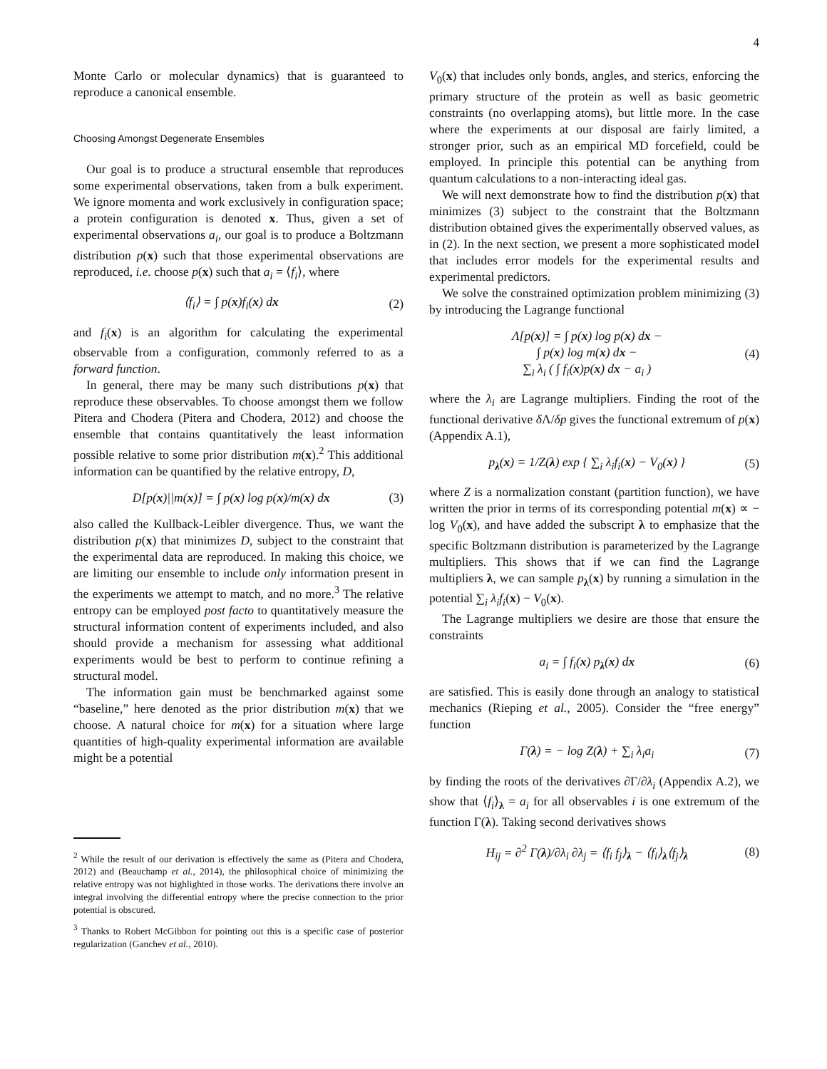4
Monte Carlo or molecular dynamics) that is guaranteed to reproduce a canonical ensemble.
Choosing Amongst Degenerate Ensembles
Our goal is to produce a structural ensemble that reproduces some experimental observations, taken from a bulk experiment. We ignore momenta and work exclusively in configuration space; a protein configuration is denoted x. Thus, given a set of experimental observations a<sub>i</sub>, our goal is to produce a Boltzmann distribution p(x) such that those experimental observations are reproduced, i.e. choose p(x) such that a<sub>i</sub> = ⟨f<sub>i</sub>⟩, where
⟨f<sub>i</sub>⟩ = ∫ p(x)f<sub>i</sub>(x) dx (2)
and f<sub>i</sub>(x) is an algorithm for calculating the experimental observable from a configuration, commonly referred to as a forward function.
In general, there may be many such distributions p(x) that reproduce these observables. To choose amongst them we follow Pitera and Chodera (Pitera and Chodera, 2012) and choose the ensemble that contains quantitatively the least information possible relative to some prior distribution m(x).<sup>2</sup> This additional information can be quantified by the relative entropy, D,
D[p(x)||m(x)] = ∫ p(x) log p(x)/m(x) dx (3)
also called the Kullback-Leibler divergence. Thus, we want the distribution p(x) that minimizes D, subject to the constraint that the experimental data are reproduced. In making this choice, we are limiting our ensemble to include only information present in the experiments we attempt to match, and no more.<sup>3</sup> The relative entropy can be employed post facto to quantitatively measure the structural information content of experiments included, and also should provide a mechanism for assessing what additional experiments would be best to perform to continue refining a structural model.
The information gain must be benchmarked against some “baseline,” here denoted as the prior distribution m(x) that we choose. A natural choice for m(x) for a situation where large quantities of high-quality experimental information are available might be a potential
<sup>2</sup> While the result of our derivation is effectively the same as (Pitera and Chodera, 2012) and (Beauchamp et al., 2014), the philosophical choice of minimizing the relative entropy was not highlighted in those works. The derivations there involve an integral involving the differential entropy where the precise connection to the prior potential is obscured.
<sup>3</sup> Thanks to Robert McGibbon for pointing out this is a specific case of posterior regularization (Ganchev et al., 2010).
V<sub>0</sub>(x) that includes only bonds, angles, and sterics, enforcing the primary structure of the protein as well as basic geometric constraints (no overlapping atoms), but little more. In the case where the experiments at our disposal are fairly limited, a stronger prior, such as an empirical MD forcefield, could be employed. In principle this potential can be anything from quantum calculations to a non-interacting ideal gas.
We will next demonstrate how to find the distribution p(x) that minimizes (3) subject to the constraint that the Boltzmann distribution obtained gives the experimentally observed values, as in (2). In the next section, we present a more sophisticated model that includes error models for the experimental results and experimental predictors.
We solve the constrained optimization problem minimizing (3) by introducing the Lagrange functional
Λ[p(x)] = ∫ p(x) log p(x) dx −
∫ p(x) log m(x) dx −
∑<sub>i</sub> λ<sub>i</sub> ( ∫ f<sub>i</sub>(x)p(x) dx − a<sub>i</sub> ) (4)
where the λ<sub>i</sub> are Lagrange multipliers. Finding the root of the functional derivative δ Λ/δp gives the functional extremum of p(x) (Appendix A.1),
p<sub>λ</sub>(x) = 1/Z(λ) exp { ∑<sub>i</sub> λ<sub>i</sub>f<sub>i</sub>(x) − V<sub>0</sub>(x) } (5)
where Z is a normalization constant (partition function), we have written the prior in terms of its corresponding potential m(x) ∝ − log V<sub>0</sub>(x), and have added the subscript λ to emphasize that the specific Boltzmann distribution is parameterized by the Lagrange multipliers. This shows that if we can find the Lagrange multipliers λ, we can sample p<sub>λ</sub>(x) by running a simulation in the potential ∑<sub>i</sub> λ<sub>i</sub>f<sub>i</sub>(x) − V<sub>0</sub>(x).
The Lagrange multipliers we desire are those that ensure the constraints
a<sub>i</sub> = ∫ f<sub>i</sub>(x) p<sub>λ</sub>(x) dx (6)
are satisfied. This is easily done through an analogy to statistical mechanics (Rieping et al., 2005). Consider the “free energy” function
Γ(λ) = − log Z(λ) + ∑<sub>i</sub> λ<sub>i</sub>a<sub>i</sub> (7)
by finding the roots of the derivatives ∂Γ/∂λ<sub>i</sub> (Appendix A.2), we show that ⟨f<sub>i</sub>⟩<sub>λ</sub> = a<sub>i</sub> for all observables i is one extremum of the function Γ(λ). Taking second derivatives shows
H<sub>ij</sub> = ∂<sup>2</sup> Γ(λ)/∂λ<sub>i</sub> ∂λ<sub>j</sub> = ⟨f<sub>i</sub> f<sub>j</sub>⟩<sub>λ</sub> − ⟨f<sub>i</sub>⟩<sub>λ</sub>⟨f<sub>j</sub>⟩<sub>λ</sub> (8)